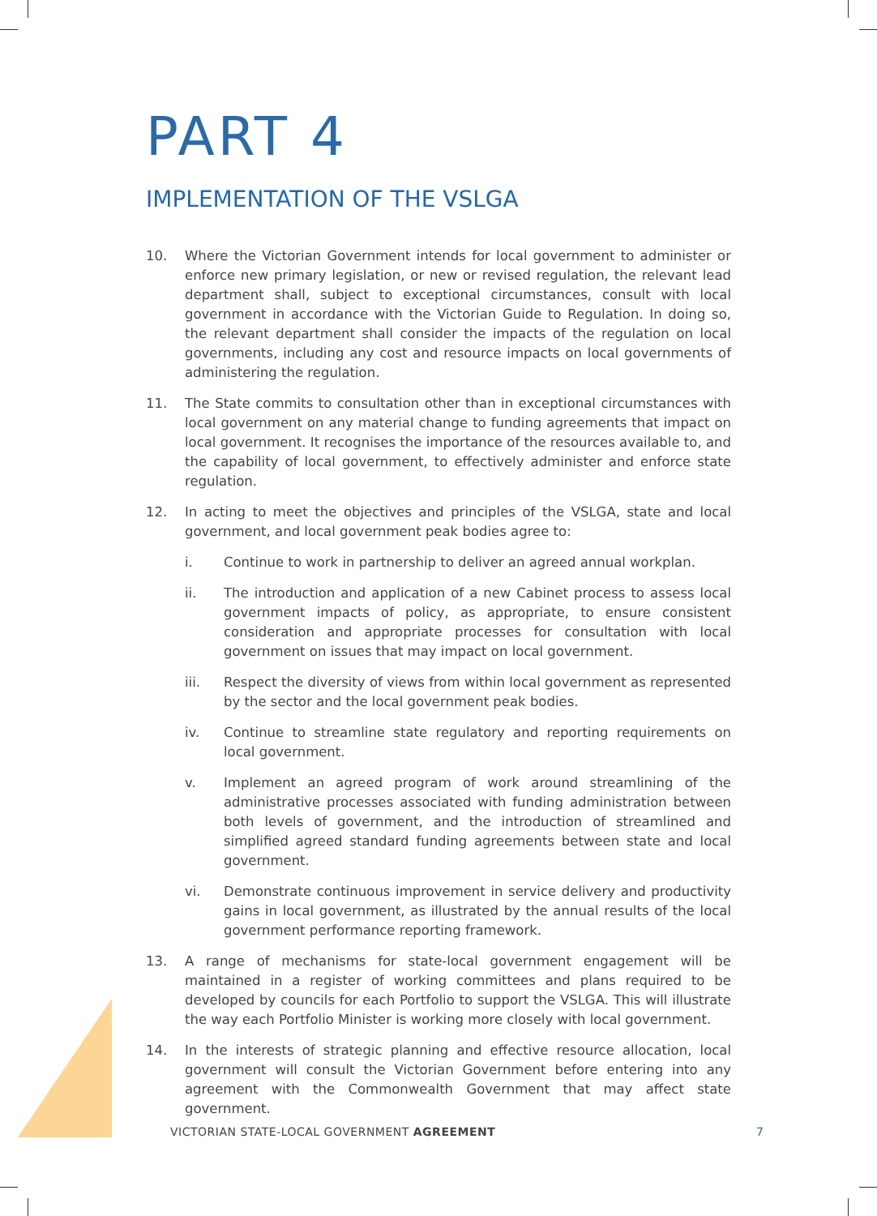PART 4
IMPLEMENTATION OF THE VSLGA
10. Where the Victorian Government intends for local government to administer or enforce new primary legislation, or new or revised regulation, the relevant lead department shall, subject to exceptional circumstances, consult with local government in accordance with the Victorian Guide to Regulation. In doing so, the relevant department shall consider the impacts of the regulation on local governments, including any cost and resource impacts on local governments of administering the regulation.
11. The State commits to consultation other than in exceptional circumstances with local government on any material change to funding agreements that impact on local government. It recognises the importance of the resources available to, and the capability of local government, to effectively administer and enforce state regulation.
12. In acting to meet the objectives and principles of the VSLGA, state and local government, and local government peak bodies agree to:
i. Continue to work in partnership to deliver an agreed annual workplan.
ii. The introduction and application of a new Cabinet process to assess local government impacts of policy, as appropriate, to ensure consistent consideration and appropriate processes for consultation with local government on issues that may impact on local government.
iii. Respect the diversity of views from within local government as represented by the sector and the local government peak bodies.
iv. Continue to streamline state regulatory and reporting requirements on local government.
v. Implement an agreed program of work around streamlining of the administrative processes associated with funding administration between both levels of government, and the introduction of streamlined and simplified agreed standard funding agreements between state and local government.
vi. Demonstrate continuous improvement in service delivery and productivity gains in local government, as illustrated by the annual results of the local government performance reporting framework.
13. A range of mechanisms for state-local government engagement will be maintained in a register of working committees and plans required to be developed by councils for each Portfolio to support the VSLGA. This will illustrate the way each Portfolio Minister is working more closely with local government.
14. In the interests of strategic planning and effective resource allocation, local government will consult the Victorian Government before entering into any agreement with the Commonwealth Government that may affect state government.
VICTORIAN STATE-LOCAL GOVERNMENT AGREEMENT
7